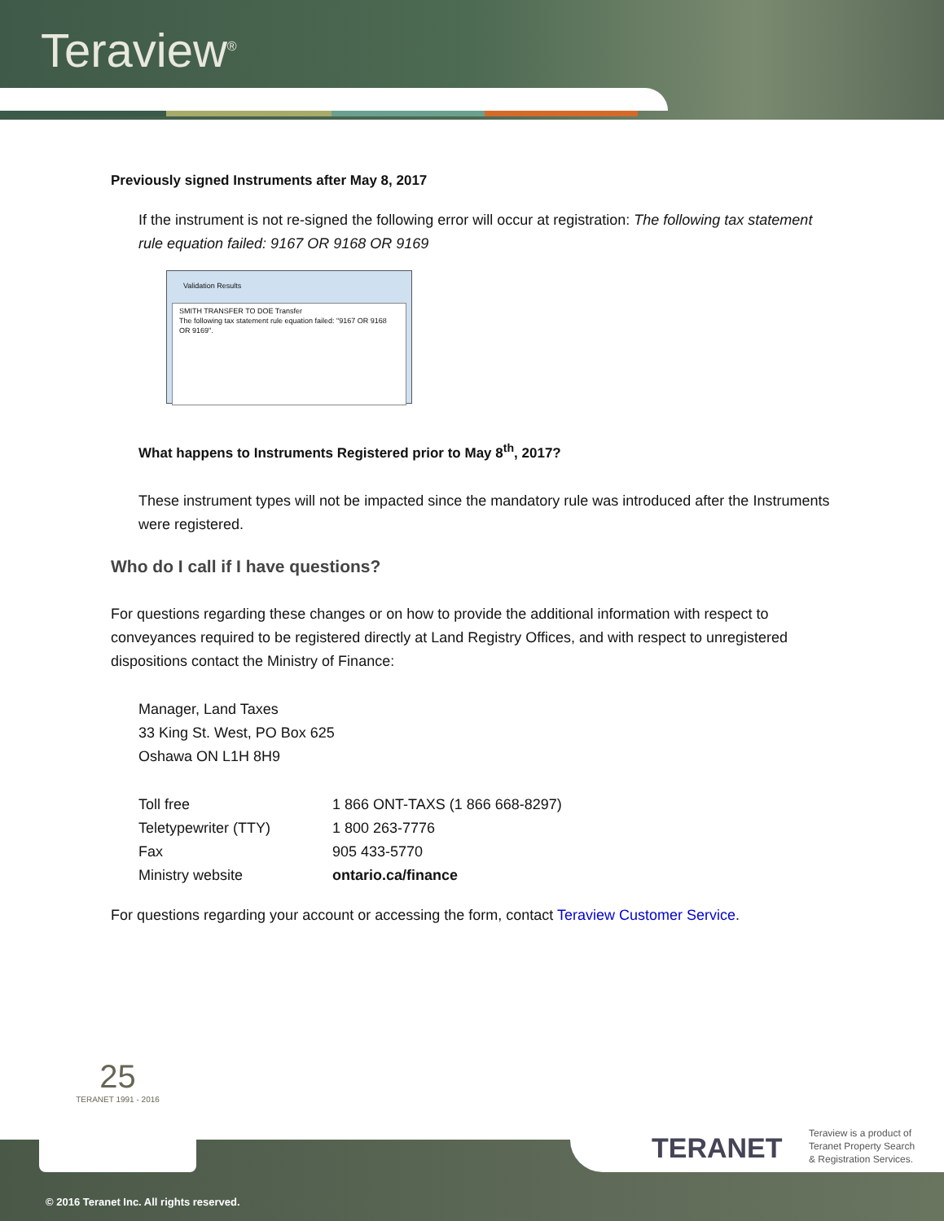Teraview<sup>®</sup>
Previously signed Instruments after May 8, 2017
If the instrument is not re-signed the following error will occur at registration: The following tax statement rule equation failed: 9167 OR 9168 OR 9169
Validation Results
SMITH TRANSFER TO DOE Transfer
The following tax statement rule equation failed: "9167 OR 9168 OR 9169".
What happens to Instruments Registered prior to May 8<sup>th</sup>, 2017?
These instrument types will not be impacted since the mandatory rule was introduced after the Instruments were registered.
Who do I call if I have questions?
For questions regarding these changes or on how to provide the additional information with respect to conveyances required to be registered directly at Land Registry Offices, and with respect to unregistered dispositions contact the Ministry of Finance:
Manager, Land Taxes
33 King St. West, PO Box 625
Oshawa ON L1H 8H9
| Toll free | 1 866 ONT-TAXS (1 866 668-8297) |
| Teletypewriter (TTY) | 1 800 263-7776 |
| Fax | 905 433-5770 |
| Ministry website | ontario.ca/finance |
For questions regarding your account or accessing the form, contact Teraview Customer Service.
25
TERANET 1991 - 2016
TERANET
Teraview is a product of
Teranet Property Search
& Registration Services.
© 2016 Teranet Inc. All rights reserved.